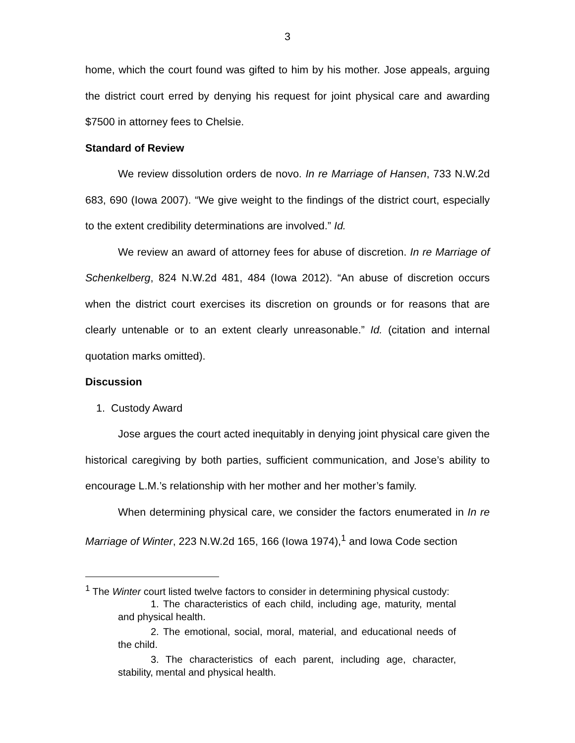3
home, which the court found was gifted to him by his mother. Jose appeals, arguing the district court erred by denying his request for joint physical care and awarding $7500 in attorney fees to Chelsie.
Standard of Review
We review dissolution orders de novo. In re Marriage of Hansen, 733 N.W.2d 683, 690 (Iowa 2007). “We give weight to the findings of the district court, especially to the extent credibility determinations are involved.” Id.
We review an award of attorney fees for abuse of discretion. In re Marriage of Schenkelberg, 824 N.W.2d 481, 484 (Iowa 2012). “An abuse of discretion occurs when the district court exercises its discretion on grounds or for reasons that are clearly untenable or to an extent clearly unreasonable.” Id. (citation and internal quotation marks omitted).
Discussion
1. Custody Award
Jose argues the court acted inequitably in denying joint physical care given the historical caregiving by both parties, sufficient communication, and Jose’s ability to encourage L.M.’s relationship with her mother and her mother’s family.
When determining physical care, we consider the factors enumerated in In re Marriage of Winter, 223 N.W.2d 165, 166 (Iowa 1974),<sup>1</sup> and Iowa Code section
<sup>1</sup> The Winter court listed twelve factors to consider in determining physical custody:
1. The characteristics of each child, including age, maturity, mental and physical health.
2. The emotional, social, moral, material, and educational needs of the child.
3. The characteristics of each parent, including age, character, stability, mental and physical health.